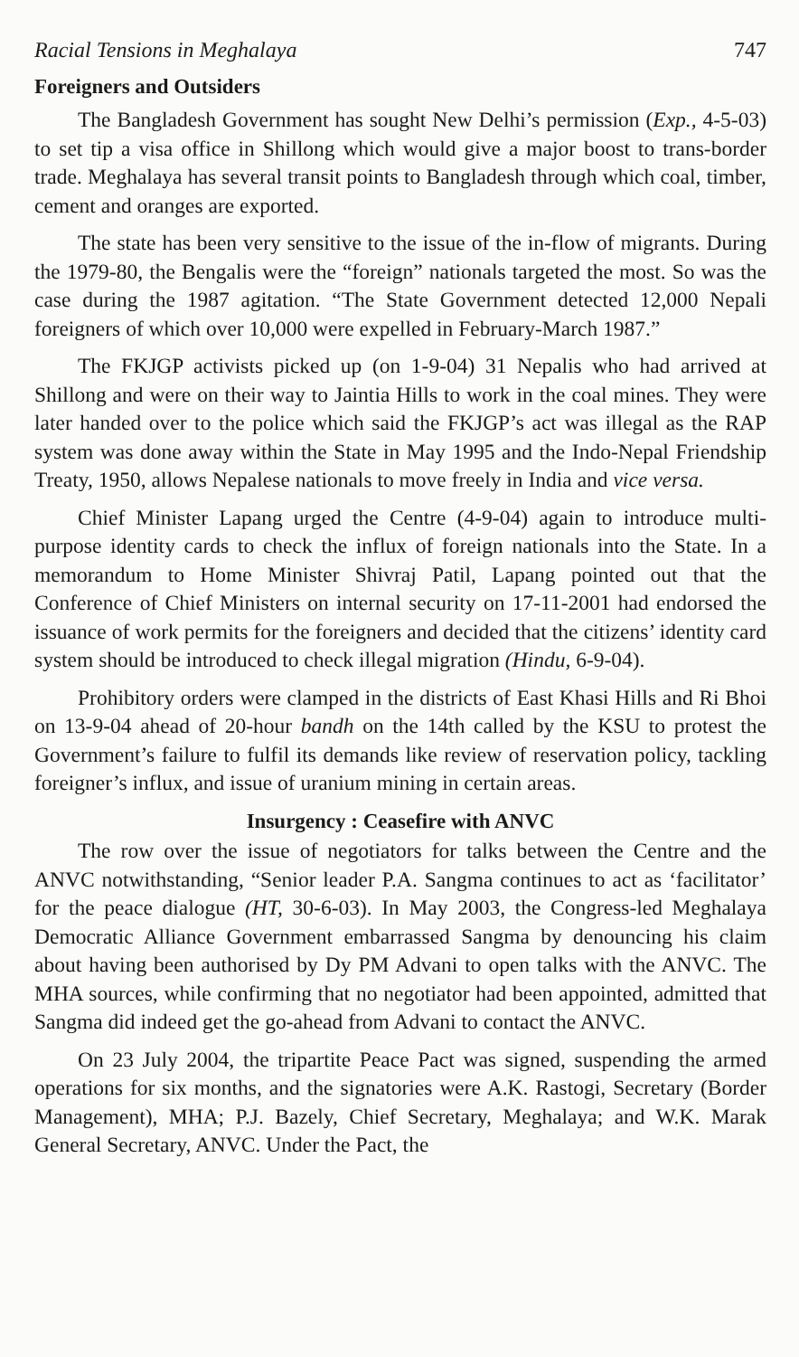Racial Tensions in Meghalaya 747
Foreigners and Outsiders
The Bangladesh Government has sought New Delhi’s permission (Exp., 4-5-03) to set tip a visa office in Shillong which would give a major boost to trans-border trade. Meghalaya has several transit points to Bangladesh through which coal, timber, cement and oranges are exported.
The state has been very sensitive to the issue of the in-flow of migrants. During the 1979-80, the Bengalis were the “foreign” nationals targeted the most. So was the case during the 1987 agitation. “The State Government detected 12,000 Nepali foreigners of which over 10,000 were expelled in February-March 1987.”
The FKJGP activists picked up (on 1-9-04) 31 Nepalis who had arrived at Shillong and were on their way to Jaintia Hills to work in the coal mines. They were later handed over to the police which said the FKJGP’s act was illegal as the RAP system was done away within the State in May 1995 and the Indo-Nepal Friendship Treaty, 1950, allows Nepalese nationals to move freely in India and vice versa.
Chief Minister Lapang urged the Centre (4-9-04) again to introduce multi-purpose identity cards to check the influx of foreign nationals into the State. In a memorandum to Home Minister Shivraj Patil, Lapang pointed out that the Conference of Chief Ministers on internal security on 17-11-2001 had endorsed the issuance of work permits for the foreigners and decided that the citizens’ identity card system should be introduced to check illegal migration (Hindu, 6-9-04).
Prohibitory orders were clamped in the districts of East Khasi Hills and Ri Bhoi on 13-9-04 ahead of 20-hour bandh on the 14th called by the KSU to protest the Government’s failure to fulfil its demands like review of reservation policy, tackling foreigner’s influx, and issue of uranium mining in certain areas.
Insurgency : Ceasefire with ANVC
The row over the issue of negotiators for talks between the Centre and the ANVC notwithstanding, “Senior leader P.A. Sangma continues to act as ‘facilitator’ for the peace dialogue (HT, 30-6-03). In May 2003, the Congress-led Meghalaya Democratic Alliance Government embarrassed Sangma by denouncing his claim about having been authorised by Dy PM Advani to open talks with the ANVC. The MHA sources, while confirming that no negotiator had been appointed, admitted that Sangma did indeed get the go-ahead from Advani to contact the ANVC.
On 23 July 2004, the tripartite Peace Pact was signed, suspending the armed operations for six months, and the signatories were A.K. Rastogi, Secretary (Border Management), MHA; P.J. Bazely, Chief Secretary, Meghalaya; and W.K. Marak General Secretary, ANVC. Under the Pact, the